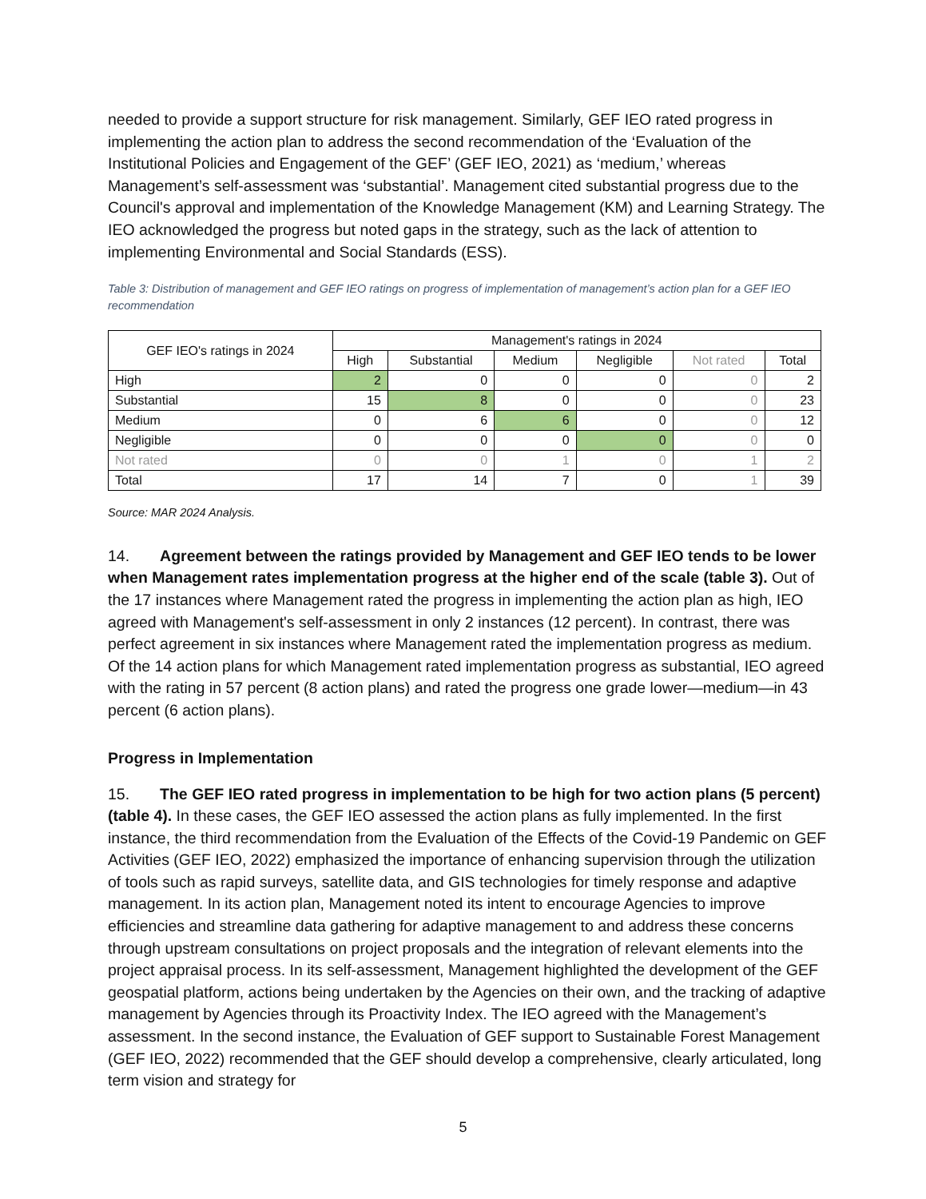needed to provide a support structure for risk management. Similarly, GEF IEO rated progress in implementing the action plan to address the second recommendation of the ‘Evaluation of the Institutional Policies and Engagement of the GEF’ (GEF IEO, 2021) as ‘medium,’ whereas Management’s self-assessment was ‘substantial’. Management cited substantial progress due to the Council's approval and implementation of the Knowledge Management (KM) and Learning Strategy. The IEO acknowledged the progress but noted gaps in the strategy, such as the lack of attention to implementing Environmental and Social Standards (ESS).
Table 3: Distribution of management and GEF IEO ratings on progress of implementation of management’s action plan for a GEF IEO recommendation
| GEF IEO's ratings in 2024 | Management's ratings in 2024 | | | | | |
| --- | --- | --- | --- | --- | --- | --- |
| | High | Substantial | Medium | Negligible | Not rated | Total |
| High | 2 | 0 | 0 | 0 | 0 | 2 |
| Substantial | 15 | 8 | 0 | 0 | 0 | 23 |
| Medium | 0 | 6 | 6 | 0 | 0 | 12 |
| Negligible | 0 | 0 | 0 | 0 | 0 | 0 |
| Not rated | 0 | 0 | 1 | 0 | 1 | 2 |
| Total | 17 | 14 | 7 | 0 | 1 | 39 |
Source: MAR 2024 Analysis.
14. Agreement between the ratings provided by Management and GEF IEO tends to be lower when Management rates implementation progress at the higher end of the scale (table 3). Out of the 17 instances where Management rated the progress in implementing the action plan as high, IEO agreed with Management's self-assessment in only 2 instances (12 percent). In contrast, there was perfect agreement in six instances where Management rated the implementation progress as medium. Of the 14 action plans for which Management rated implementation progress as substantial, IEO agreed with the rating in 57 percent (8 action plans) and rated the progress one grade lower—medium—in 43 percent (6 action plans).
Progress in Implementation
15. The GEF IEO rated progress in implementation to be high for two action plans (5 percent) (table 4). In these cases, the GEF IEO assessed the action plans as fully implemented. In the first instance, the third recommendation from the Evaluation of the Effects of the Covid-19 Pandemic on GEF Activities (GEF IEO, 2022) emphasized the importance of enhancing supervision through the utilization of tools such as rapid surveys, satellite data, and GIS technologies for timely response and adaptive management. In its action plan, Management noted its intent to encourage Agencies to improve efficiencies and streamline data gathering for adaptive management to and address these concerns through upstream consultations on project proposals and the integration of relevant elements into the project appraisal process. In its self-assessment, Management highlighted the development of the GEF geospatial platform, actions being undertaken by the Agencies on their own, and the tracking of adaptive management by Agencies through its Proactivity Index. The IEO agreed with the Management’s assessment. In the second instance, the Evaluation of GEF support to Sustainable Forest Management (GEF IEO, 2022) recommended that the GEF should develop a comprehensive, clearly articulated, long term vision and strategy for
5